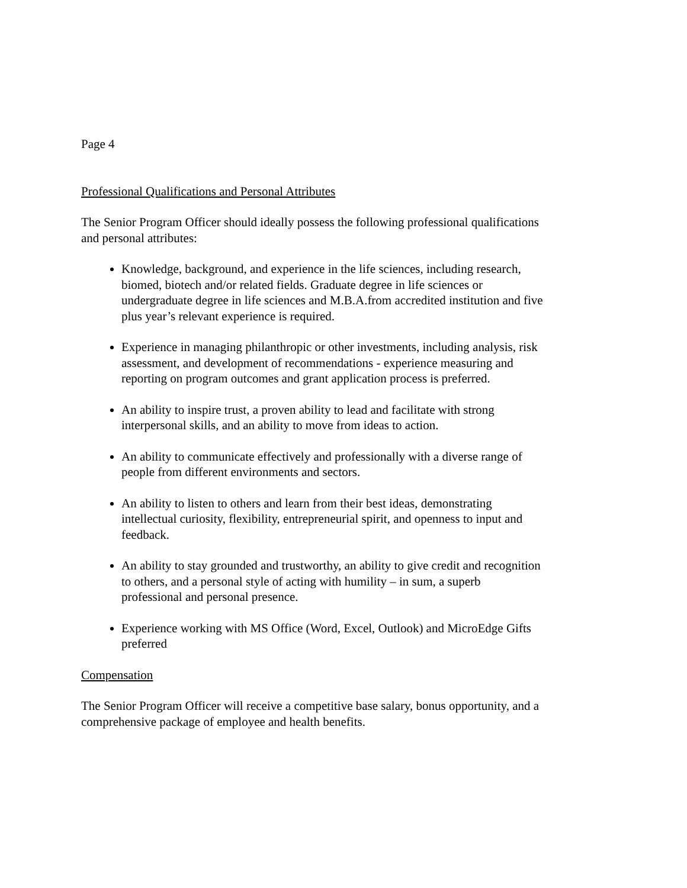Page 4
Professional Qualifications and Personal Attributes
The Senior Program Officer should ideally possess the following professional qualifications and personal attributes:
Knowledge, background, and experience in the life sciences, including research, biomed, biotech and/or related fields. Graduate degree in life sciences or undergraduate degree in life sciences and M.B.A.from accredited institution and five plus year’s relevant experience is required.
Experience in managing philanthropic or other investments, including analysis, risk assessment, and development of recommendations - experience measuring and reporting on program outcomes and grant application process is preferred.
An ability to inspire trust, a proven ability to lead and facilitate with strong interpersonal skills, and an ability to move from ideas to action.
An ability to communicate effectively and professionally with a diverse range of people from different environments and sectors.
An ability to listen to others and learn from their best ideas, demonstrating intellectual curiosity, flexibility, entrepreneurial spirit, and openness to input and feedback.
An ability to stay grounded and trustworthy, an ability to give credit and recognition to others, and a personal style of acting with humility – in sum, a superb professional and personal presence.
Experience working with MS Office (Word, Excel, Outlook) and MicroEdge Gifts preferred
Compensation
The Senior Program Officer will receive a competitive base salary, bonus opportunity, and a comprehensive package of employee and health benefits.